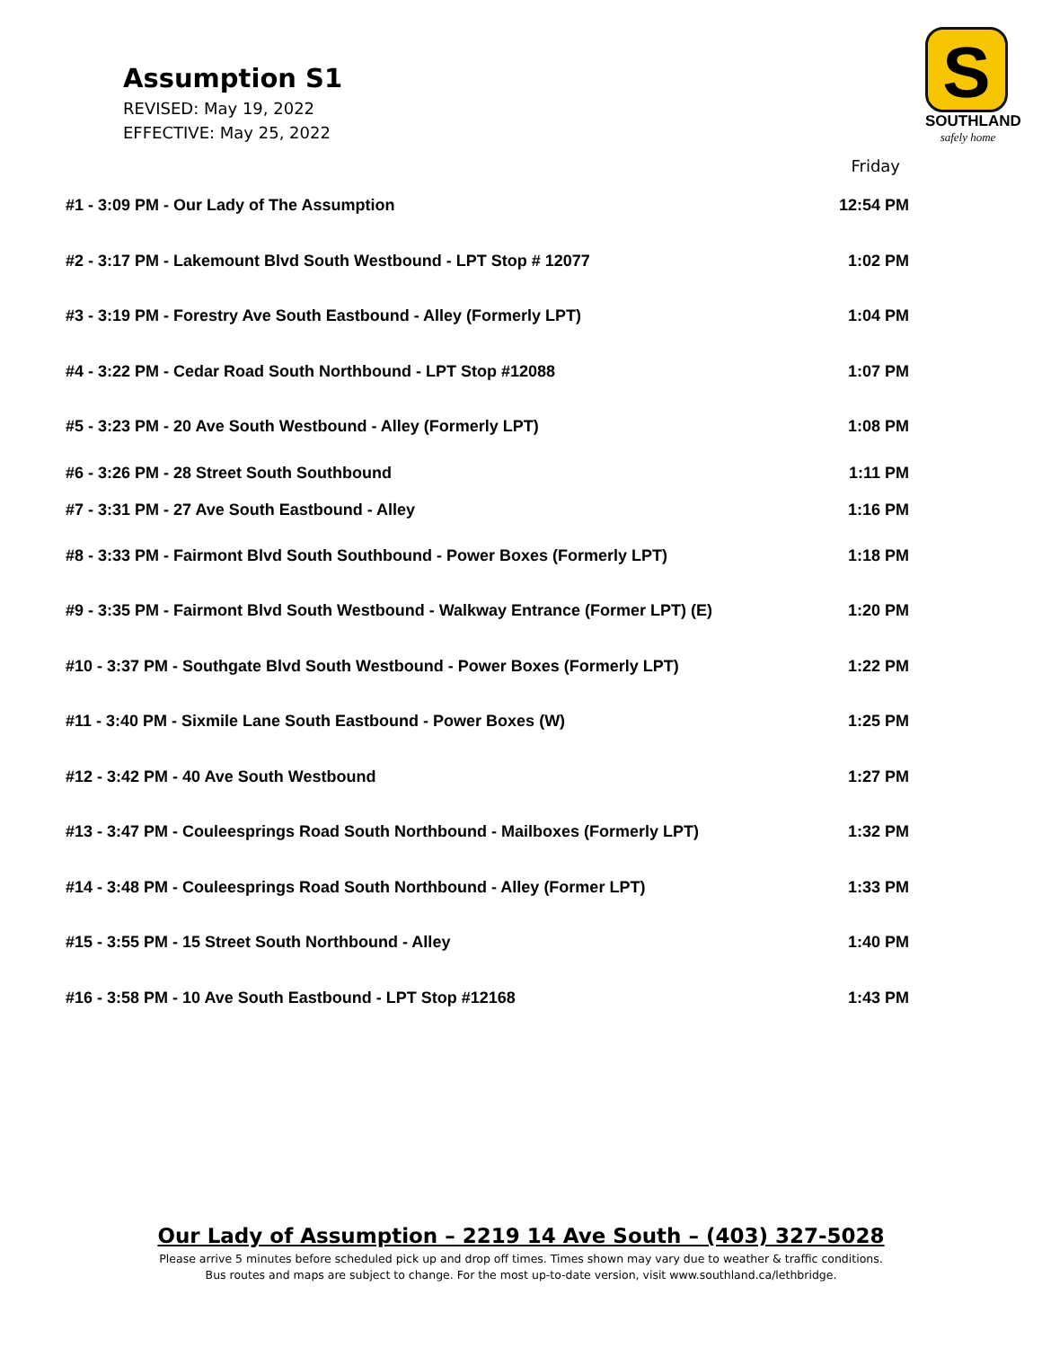Assumption S1
REVISED: May 19, 2022
EFFECTIVE: May 25, 2022
S
SOUTHLAND
safely home
| | Friday |
| --- | --- |
| #1 - 3:09 PM - Our Lady of The Assumption | 12:54 PM |
| #2 - 3:17 PM - Lakemount Blvd South Westbound - LPT Stop # 12077 | 1:02 PM |
| #3 - 3:19 PM - Forestry Ave South Eastbound - Alley (Formerly LPT) | 1:04 PM |
| #4 - 3:22 PM - Cedar Road South Northbound - LPT Stop #12088 | 1:07 PM |
| #5 - 3:23 PM - 20 Ave South Westbound - Alley (Formerly LPT) | 1:08 PM |
| #6 - 3:26 PM - 28 Street South Southbound | 1:11 PM |
| #7 - 3:31 PM - 27 Ave South Eastbound - Alley | 1:16 PM |
| #8 - 3:33 PM - Fairmont Blvd South Southbound - Power Boxes (Formerly LPT) | 1:18 PM |
| #9 - 3:35 PM - Fairmont Blvd South Westbound - Walkway Entrance (Former LPT) (E) | 1:20 PM |
| #10 - 3:37 PM - Southgate Blvd South Westbound - Power Boxes (Formerly LPT) | 1:22 PM |
| #11 - 3:40 PM - Sixmile Lane South Eastbound - Power Boxes (W) | 1:25 PM |
| #12 - 3:42 PM - 40 Ave South Westbound | 1:27 PM |
| #13 - 3:47 PM - Couleesprings Road South Northbound - Mailboxes (Formerly LPT) | 1:32 PM |
| #14 - 3:48 PM - Couleesprings Road South Northbound - Alley (Former LPT) | 1:33 PM |
| #15 - 3:55 PM - 15 Street South Northbound - Alley | 1:40 PM |
| #16 - 3:58 PM - 10 Ave South Eastbound - LPT Stop #12168 | 1:43 PM |
Our Lady of Assumption – 2219 14 Ave South – (403) 327-5028
Please arrive 5 minutes before scheduled pick up and drop off times. Times shown may vary due to weather & traffic conditions.
Bus routes and maps are subject to change. For the most up-to-date version, visit www.southland.ca/lethbridge.